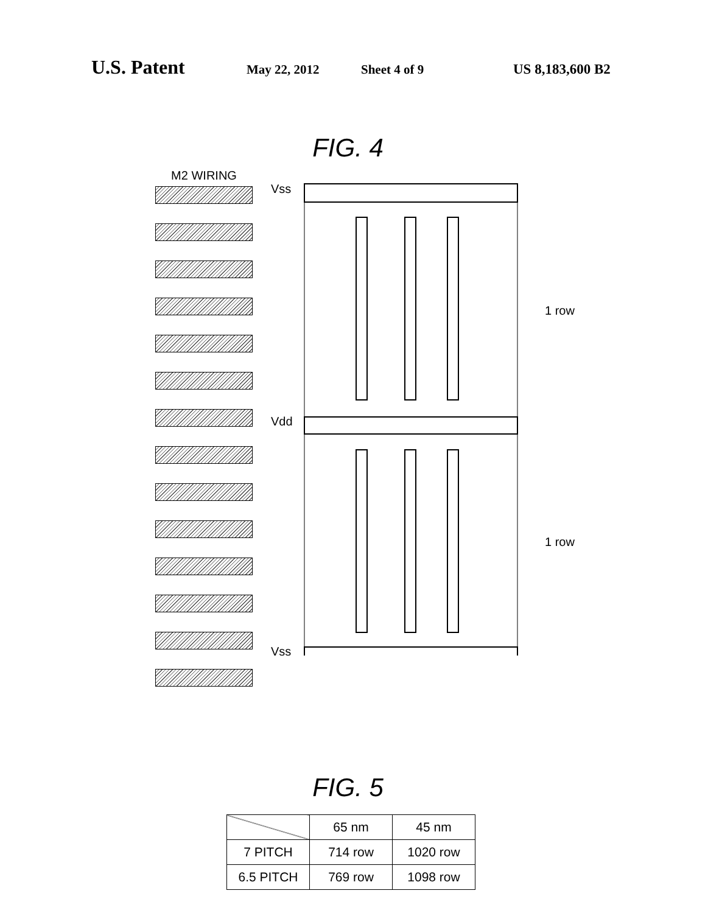U.S. Patent May 22, 2012 Sheet 4 of 9 US 8,183,600 B2
FIG. 4
M2 WIRING
Vss
Vdd
Vss
1 row
1 row
FIG. 5
| | 65 nm | 45 nm |
| --- | --- | --- |
| 7 PITCH | 714 row | 1020 row |
| 6.5 PITCH | 769 row | 1098 row |